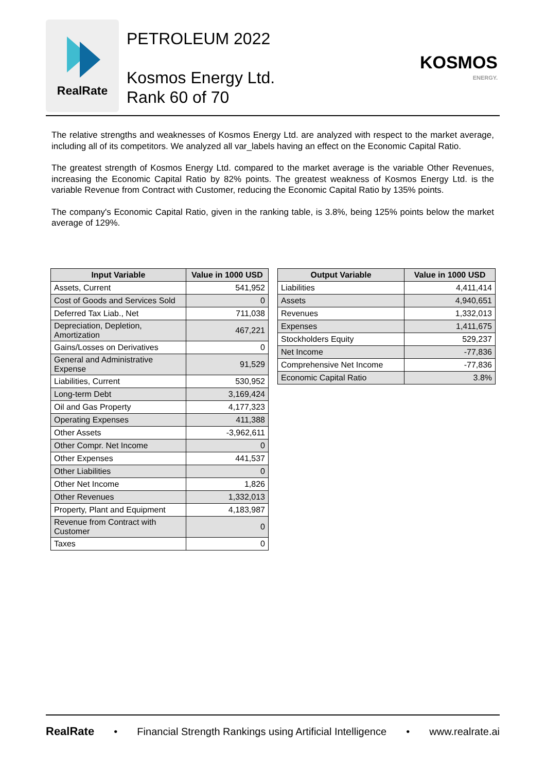RealRate
PETROLEUM 2022
Kosmos Energy Ltd.
Rank 60 of 70
KOSMOS
ENERGY.
The relative strengths and weaknesses of Kosmos Energy Ltd. are analyzed with respect to the market average, including all of its competitors. We analyzed all var_labels having an effect on the Economic Capital Ratio.
The greatest strength of Kosmos Energy Ltd. compared to the market average is the variable Other Revenues, increasing the Economic Capital Ratio by 82% points. The greatest weakness of Kosmos Energy Ltd. is the variable Revenue from Contract with Customer, reducing the Economic Capital Ratio by 135% points.
The company's Economic Capital Ratio, given in the ranking table, is 3.8%, being 125% points below the market average of 129%.
| Input Variable | Value in 1000 USD |
| --- | --- |
| Assets, Current | 541,952 |
| Cost of Goods and Services Sold | 0 |
| Deferred Tax Liab., Net | 711,038 |
| Depreciation, Depletion, Amortization | 467,221 |
| Gains/Losses on Derivatives | 0 |
| General and Administrative Expense | 91,529 |
| Liabilities, Current | 530,952 |
| Long-term Debt | 3,169,424 |
| Oil and Gas Property | 4,177,323 |
| Operating Expenses | 411,388 |
| Other Assets | -3,962,611 |
| Other Compr. Net Income | 0 |
| Other Expenses | 441,537 |
| Other Liabilities | 0 |
| Other Net Income | 1,826 |
| Other Revenues | 1,332,013 |
| Property, Plant and Equipment | 4,183,987 |
| Revenue from Contract with Customer | 0 |
| Taxes | 0 |
| Output Variable | Value in 1000 USD |
| --- | --- |
| Liabilities | 4,411,414 |
| Assets | 4,940,651 |
| Revenues | 1,332,013 |
| Expenses | 1,411,675 |
| Stockholders Equity | 529,237 |
| Net Income | -77,836 |
| Comprehensive Net Income | -77,836 |
| Economic Capital Ratio | 3.8% |
RealRate • Financial Strength Rankings using Artificial Intelligence • www.realrate.ai